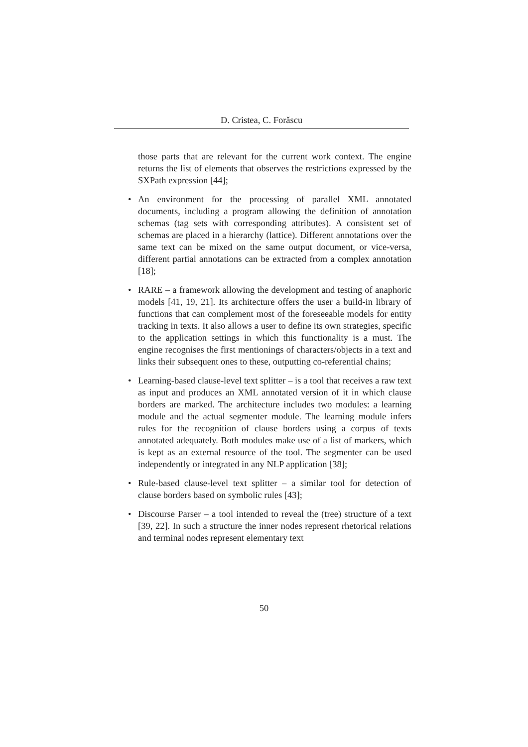D. Cristea, C. Forăscu
those parts that are relevant for the current work context. The engine returns the list of elements that observes the restrictions expressed by the SXPath expression [44];
• An environment for the processing of parallel XML annotated documents, including a program allowing the definition of annotation schemas (tag sets with corresponding attributes). A consistent set of schemas are placed in a hierarchy (lattice). Different annotations over the same text can be mixed on the same output document, or vice-versa, different partial annotations can be extracted from a complex annotation [18];
• RARE – a framework allowing the development and testing of anaphoric models [41, 19, 21]. Its architecture offers the user a build-in library of functions that can complement most of the foreseeable models for entity tracking in texts. It also allows a user to define its own strategies, specific to the application settings in which this functionality is a must. The engine recognises the first mentionings of characters/objects in a text and links their subsequent ones to these, outputting co-referential chains;
• Learning-based clause-level text splitter – is a tool that receives a raw text as input and produces an XML annotated version of it in which clause borders are marked. The architecture includes two modules: a learning module and the actual segmenter module. The learning module infers rules for the recognition of clause borders using a corpus of texts annotated adequately. Both modules make use of a list of markers, which is kept as an external resource of the tool. The segmenter can be used independently or integrated in any NLP application [38];
• Rule-based clause-level text splitter – a similar tool for detection of clause borders based on symbolic rules [43];
• Discourse Parser – a tool intended to reveal the (tree) structure of a text [39, 22]. In such a structure the inner nodes represent rhetorical relations and terminal nodes represent elementary text
50